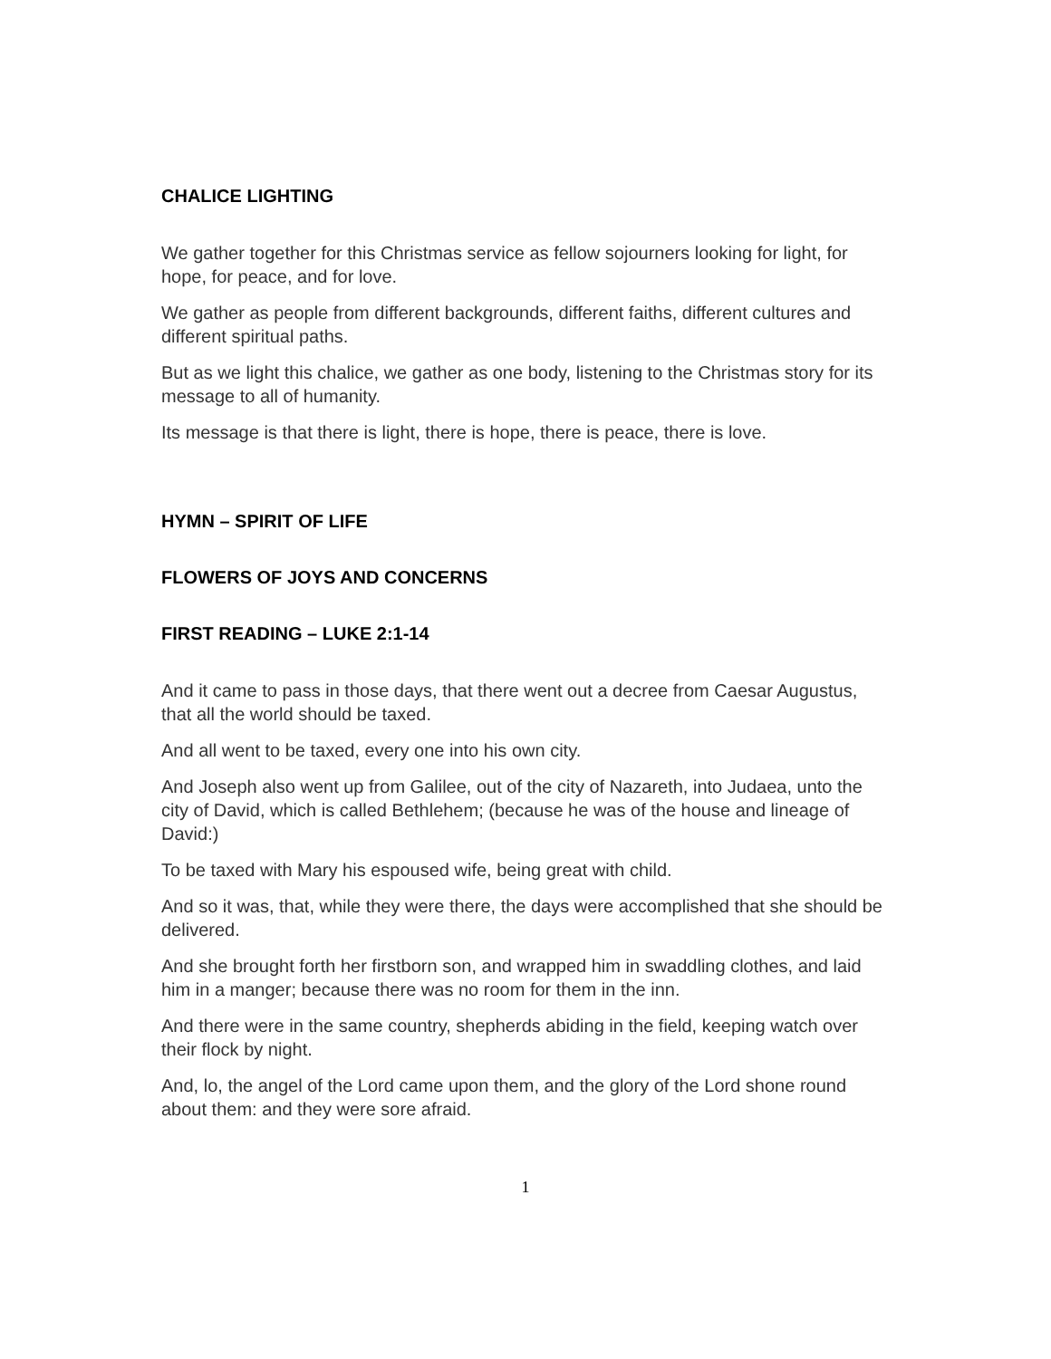CHALICE LIGHTING
We gather together for this Christmas service as fellow sojourners looking for light, for hope, for peace, and for love.
We gather as people from different backgrounds, different faiths, different cultures and different spiritual paths.
But as we light this chalice, we gather as one body, listening to the Christmas story for its message to all of humanity.
Its message is that there is light, there is hope, there is peace, there is love.
HYMN – SPIRIT OF LIFE
FLOWERS OF JOYS AND CONCERNS
FIRST READING – LUKE 2:1-14
And it came to pass in those days, that there went out a decree from Caesar Augustus, that all the world should be taxed.
And all went to be taxed, every one into his own city.
And Joseph also went up from Galilee, out of the city of Nazareth, into Judaea, unto the city of David, which is called Bethlehem; (because he was of the house and lineage of David:)
To be taxed with Mary his espoused wife, being great with child.
And so it was, that, while they were there, the days were accomplished that she should be delivered.
And she brought forth her firstborn son, and wrapped him in swaddling clothes, and laid him in a manger; because there was no room for them in the inn.
And there were in the same country, shepherds abiding in the field, keeping watch over their flock by night.
And, lo, the angel of the Lord came upon them, and the glory of the Lord shone round about them: and they were sore afraid.
1